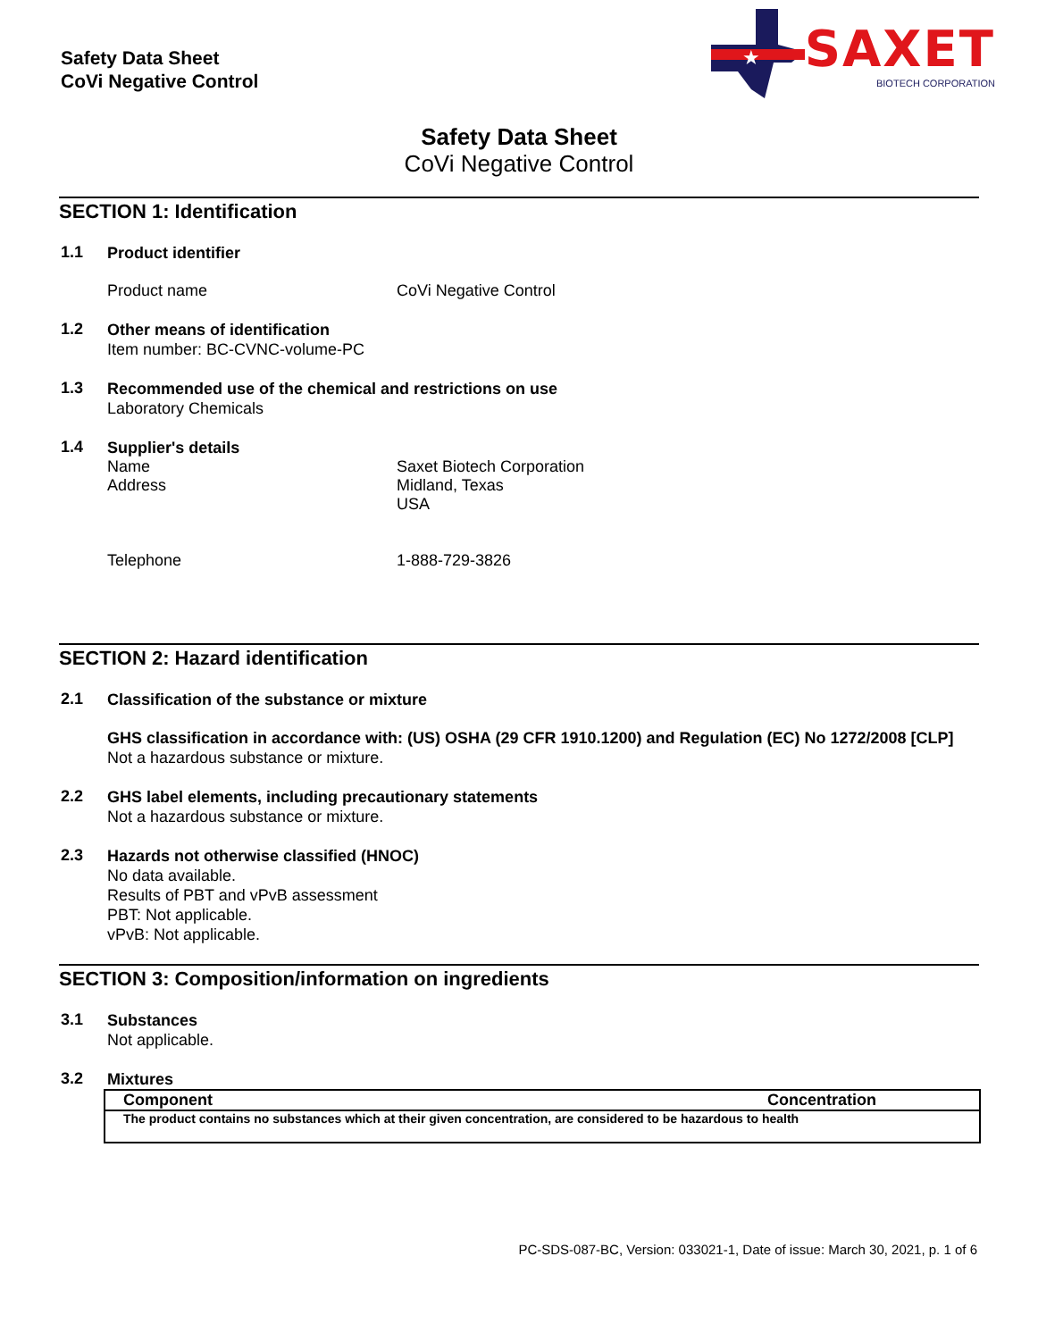Safety Data Sheet
CoVi Negative Control
★
SAXET
BIOTECH CORPORATION
Safety Data Sheet
CoVi Negative Control
SECTION 1: Identification
1.1
Product identifier
Product name CoVi Negative Control
1.2
Other means of identification
Item number: BC-CVNC-volume-PC
1.3
Recommended use of the chemical and restrictions on use
Laboratory Chemicals
1.4
Supplier's details
Name Saxet Biotech Corporation
Address Midland, Texas
USA
Telephone 1-888-729-3826
SECTION 2: Hazard identification
2.1
Classification of the substance or mixture
GHS classification in accordance with: (US) OSHA (29 CFR 1910.1200) and Regulation (EC) No 1272/2008 [CLP]
Not a hazardous substance or mixture.
2.2
GHS label elements, including precautionary statements
Not a hazardous substance or mixture.
2.3
Hazards not otherwise classified (HNOC)
No data available.
Results of PBT and vPvB assessment
PBT: Not applicable.
vPvB: Not applicable.
SECTION 3: Composition/information on ingredients
3.1
Substances
Not applicable.
3.2
Mixtures
| Component | Concentration |
| --- | --- |
| The product contains no substances which at their given concentration, are considered to be hazardous to health | |
PC-SDS-087-BC, Version: 033021-1, Date of issue: March 30, 2021, p. 1 of 6